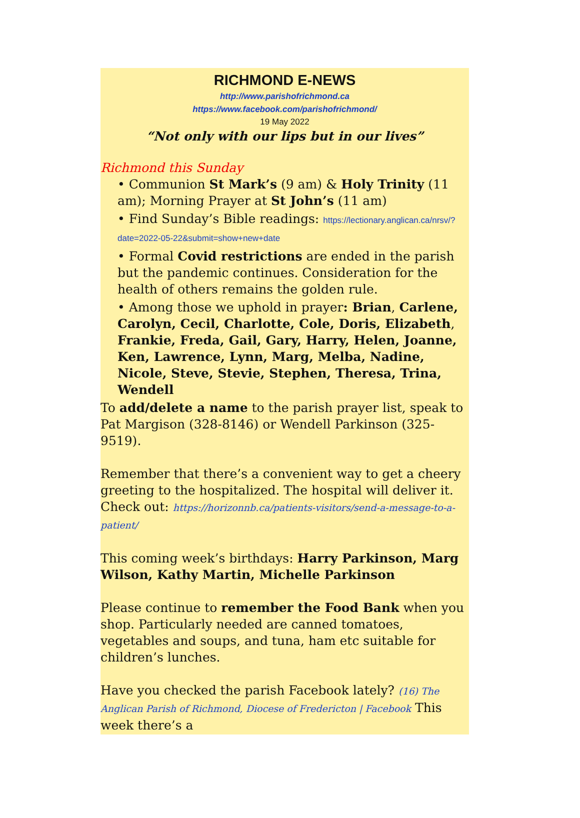RICHMOND E-NEWS
http://www.parishofrichmond.ca
https://www.facebook.com/parishofrichmond/
19 May 2022
“Not only with our lips but in our lives”
Richmond this Sunday
• Communion St Mark’s (9 am) & Holy Trinity (11 am); Morning Prayer at St John’s (11 am)
• Find Sunday’s Bible readings: https://lectionary.anglican.ca/nrsv/?date=2022-05-22&submit=show+new+date
• Formal Covid restrictions are ended in the parish but the pandemic continues. Consideration for the health of others remains the golden rule.
• Among those we uphold in prayer: Brian, Carlene, Carolyn, Cecil, Charlotte, Cole, Doris, Elizabeth, Frankie, Freda, Gail, Gary, Harry, Helen, Joanne, Ken, Lawrence, Lynn, Marg, Melba, Nadine, Nicole, Steve, Stevie, Stephen, Theresa, Trina, Wendell
To add/delete a name to the parish prayer list, speak to Pat Margison (328-8146) or Wendell Parkinson (325-9519).
Remember that there’s a convenient way to get a cheery greeting to the hospitalized. The hospital will deliver it. Check out: https://horizonnb.ca/patients-visitors/send-a-message-to-a-patient/
This coming week’s birthdays: Harry Parkinson, Marg Wilson, Kathy Martin, Michelle Parkinson
Please continue to remember the Food Bank when you shop. Particularly needed are canned tomatoes, vegetables and soups, and tuna, ham etc suitable for children’s lunches.
Have you checked the parish Facebook lately? (16) The Anglican Parish of Richmond, Diocese of Fredericton | Facebook This week there’s a